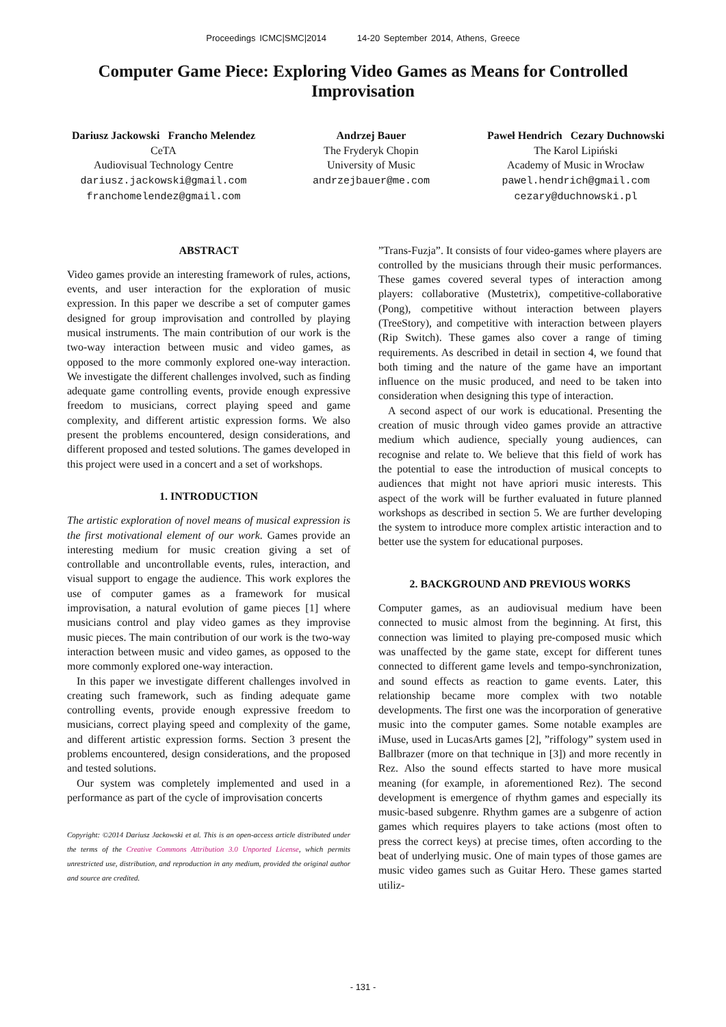Proceedings ICMC|SMC|2014 14-20 September 2014, Athens, Greece
Computer Game Piece: Exploring Video Games as Means for Controlled Improvisation
Dariusz Jackowski Francho Melendez
CeTA
Audiovisual Technology Centre
dariusz.jackowski@gmail.com
franchomelendez@gmail.com
Andrzej Bauer
The Fryderyk Chopin
University of Music
andrzejbauer@me.com
Paweł Hendrich Cezary Duchnowski
The Karol Lipiński
Academy of Music in Wrocław
pawel.hendrich@gmail.com
cezary@duchnowski.pl
ABSTRACT
Video games provide an interesting framework of rules, actions, events, and user interaction for the exploration of music expression. In this paper we describe a set of computer games designed for group improvisation and controlled by playing musical instruments. The main contribution of our work is the two-way interaction between music and video games, as opposed to the more commonly explored one-way interaction. We investigate the different challenges involved, such as finding adequate game controlling events, provide enough expressive freedom to musicians, correct playing speed and game complexity, and different artistic expression forms. We also present the problems encountered, design considerations, and different proposed and tested solutions. The games developed in this project were used in a concert and a set of workshops.
1. INTRODUCTION
The artistic exploration of novel means of musical expression is the first motivational element of our work. Games provide an interesting medium for music creation giving a set of controllable and uncontrollable events, rules, interaction, and visual support to engage the audience. This work explores the use of computer games as a framework for musical improvisation, a natural evolution of game pieces [1] where musicians control and play video games as they improvise music pieces. The main contribution of our work is the two-way interaction between music and video games, as opposed to the more commonly explored one-way interaction.
In this paper we investigate different challenges involved in creating such framework, such as finding adequate game controlling events, provide enough expressive freedom to musicians, correct playing speed and complexity of the game, and different artistic expression forms. Section 3 present the problems encountered, design considerations, and the proposed and tested solutions.
Our system was completely implemented and used in a performance as part of the cycle of improvisation concerts
Copyright: ©2014 Dariusz Jackowski et al. This is an open-access article distributed under the terms of the Creative Commons Attribution 3.0 Unported License, which permits unrestricted use, distribution, and reproduction in any medium, provided the original author and source are credited.
”Trans-Fuzja”. It consists of four video-games where players are controlled by the musicians through their music performances. These games covered several types of interaction among players: collaborative (Mustetrix), competitive-collaborative (Pong), competitive without interaction between players (TreeStory), and competitive with interaction between players (Rip Switch). These games also cover a range of timing requirements. As described in detail in section 4, we found that both timing and the nature of the game have an important influence on the music produced, and need to be taken into consideration when designing this type of interaction.
A second aspect of our work is educational. Presenting the creation of music through video games provide an attractive medium which audience, specially young audiences, can recognise and relate to. We believe that this field of work has the potential to ease the introduction of musical concepts to audiences that might not have apriori music interests. This aspect of the work will be further evaluated in future planned workshops as described in section 5. We are further developing the system to introduce more complex artistic interaction and to better use the system for educational purposes.
2. BACKGROUND AND PREVIOUS WORKS
Computer games, as an audiovisual medium have been connected to music almost from the beginning. At first, this connection was limited to playing pre-composed music which was unaffected by the game state, except for different tunes connected to different game levels and tempo-synchronization, and sound effects as reaction to game events. Later, this relationship became more complex with two notable developments. The first one was the incorporation of generative music into the computer games. Some notable examples are iMuse, used in LucasArts games [2], ”riffology” system used in Ballbrazer (more on that technique in [3]) and more recently in Rez. Also the sound effects started to have more musical meaning (for example, in aforementioned Rez). The second development is emergence of rhythm games and especially its music-based subgenre. Rhythm games are a subgenre of action games which requires players to take actions (most often to press the correct keys) at precise times, often according to the beat of underlying music. One of main types of those games are music video games such as Guitar Hero. These games started utiliz-
- 131 -